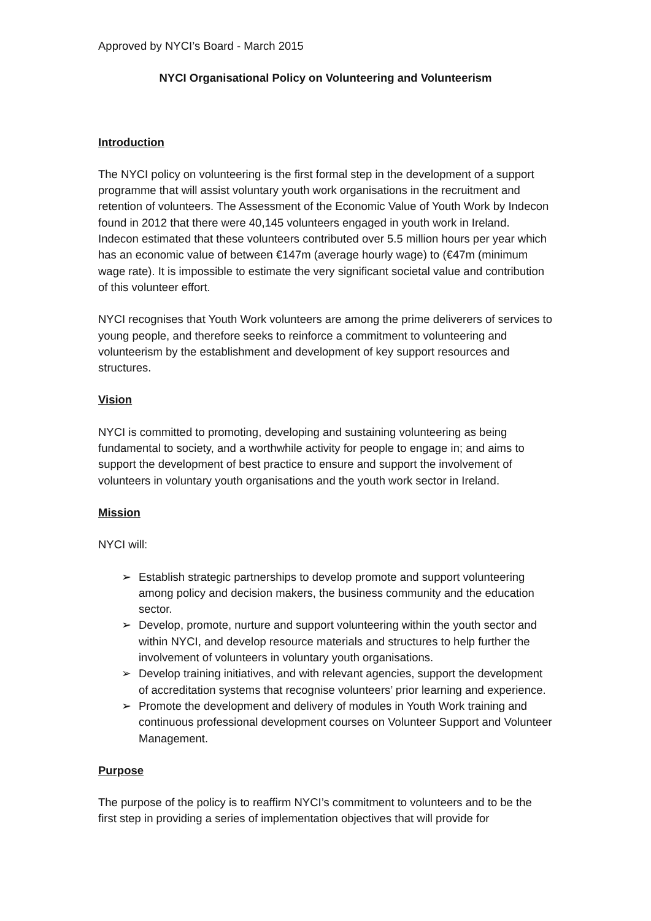Approved by NYCI’s Board - March 2015
NYCI Organisational Policy on Volunteering and Volunteerism
Introduction
The NYCI policy on volunteering is the first formal step in the development of a support programme that will assist voluntary youth work organisations in the recruitment and retention of volunteers. The Assessment of the Economic Value of Youth Work by Indecon found in 2012 that there were 40,145 volunteers engaged in youth work in Ireland. Indecon estimated that these volunteers contributed over 5.5 million hours per year which has an economic value of between €147m (average hourly wage) to (€47m (minimum wage rate). It is impossible to estimate the very significant societal value and contribution of this volunteer effort.
NYCI recognises that Youth Work volunteers are among the prime deliverers of services to young people, and therefore seeks to reinforce a commitment to volunteering and volunteerism by the establishment and development of key support resources and structures.
Vision
NYCI is committed to promoting, developing and sustaining volunteering as being fundamental to society, and a worthwhile activity for people to engage in; and aims to support the development of best practice to ensure and support the involvement of volunteers in voluntary youth organisations and the youth work sector in Ireland.
Mission
NYCI will:
➢ Establish strategic partnerships to develop promote and support volunteering among policy and decision makers, the business community and the education sector.
➢ Develop, promote, nurture and support volunteering within the youth sector and within NYCI, and develop resource materials and structures to help further the involvement of volunteers in voluntary youth organisations.
➢ Develop training initiatives, and with relevant agencies, support the development of accreditation systems that recognise volunteers’ prior learning and experience.
➢ Promote the development and delivery of modules in Youth Work training and continuous professional development courses on Volunteer Support and Volunteer Management.
Purpose
The purpose of the policy is to reaffirm NYCI’s commitment to volunteers and to be the first step in providing a series of implementation objectives that will provide for